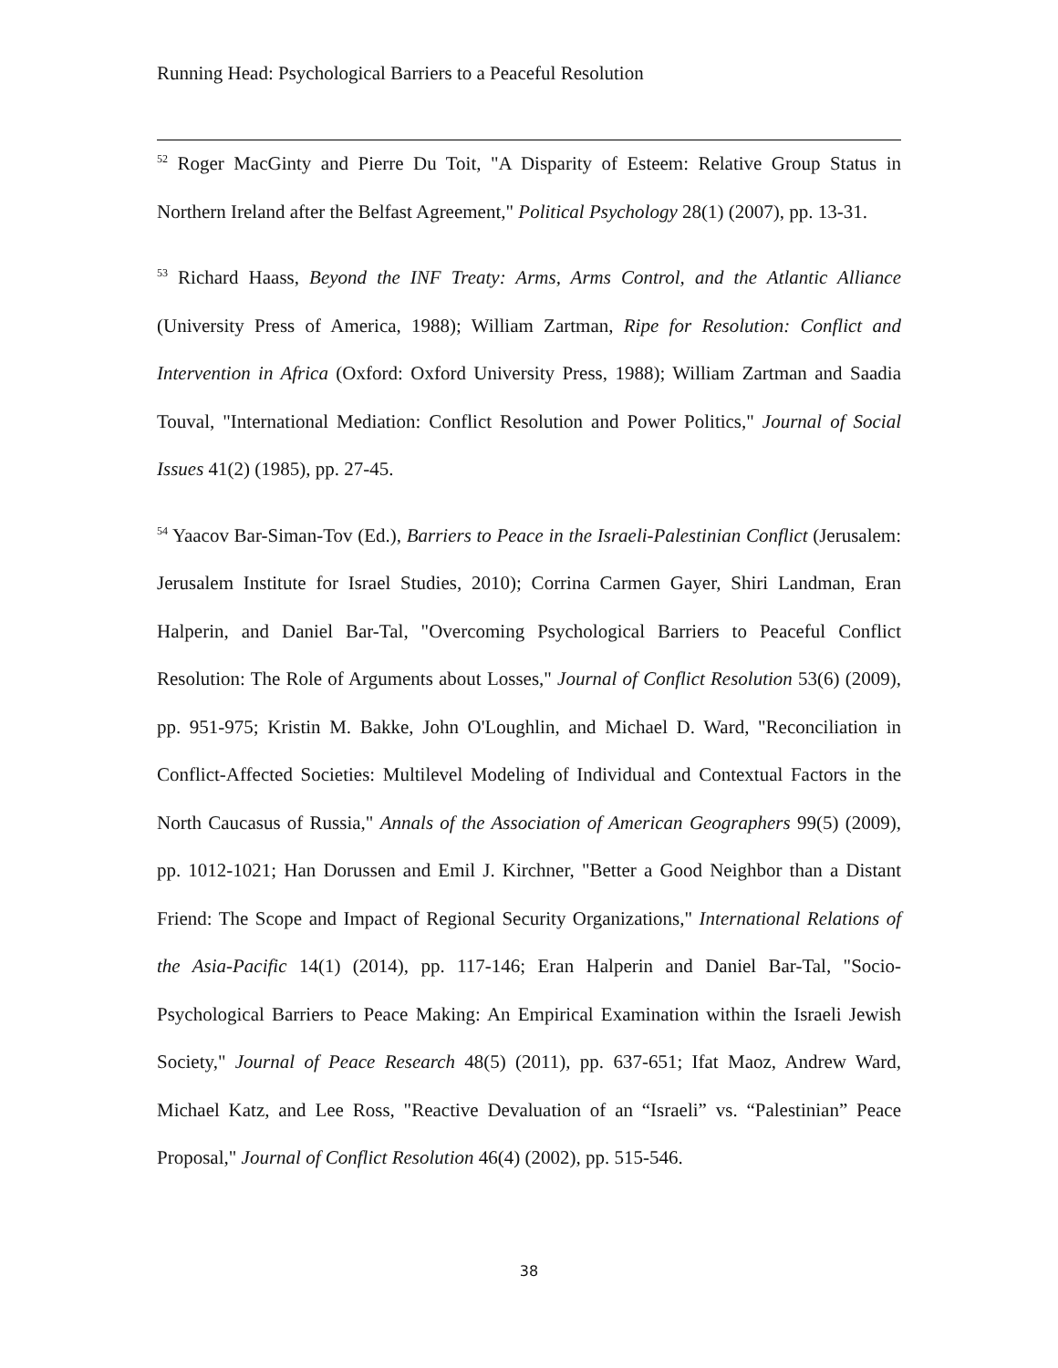Running Head: Psychological Barriers to a Peaceful Resolution
<sup>52</sup> Roger MacGinty and Pierre Du Toit, "A Disparity of Esteem: Relative Group Status in Northern Ireland after the Belfast Agreement," Political Psychology 28(1) (2007), pp. 13-31.
<sup>53</sup> Richard Haass, Beyond the INF Treaty: Arms, Arms Control, and the Atlantic Alliance (University Press of America, 1988); William Zartman, Ripe for Resolution: Conflict and Intervention in Africa (Oxford: Oxford University Press, 1988); William Zartman and Saadia Touval, "International Mediation: Conflict Resolution and Power Politics," Journal of Social Issues 41(2) (1985), pp. 27-45.
<sup>54</sup> Yaacov Bar-Siman-Tov (Ed.), Barriers to Peace in the Israeli-Palestinian Conflict (Jerusalem: Jerusalem Institute for Israel Studies, 2010); Corrina Carmen Gayer, Shiri Landman, Eran Halperin, and Daniel Bar-Tal, "Overcoming Psychological Barriers to Peaceful Conflict Resolution: The Role of Arguments about Losses," Journal of Conflict Resolution 53(6) (2009), pp. 951-975; Kristin M. Bakke, John O'Loughlin, and Michael D. Ward, "Reconciliation in Conflict-Affected Societies: Multilevel Modeling of Individual and Contextual Factors in the North Caucasus of Russia," Annals of the Association of American Geographers 99(5) (2009), pp. 1012-1021; Han Dorussen and Emil J. Kirchner, "Better a Good Neighbor than a Distant Friend: The Scope and Impact of Regional Security Organizations," International Relations of the Asia-Pacific 14(1) (2014), pp. 117-146; Eran Halperin and Daniel Bar-Tal, "Socio-Psychological Barriers to Peace Making: An Empirical Examination within the Israeli Jewish Society," Journal of Peace Research 48(5) (2011), pp. 637-651; Ifat Maoz, Andrew Ward, Michael Katz, and Lee Ross, "Reactive Devaluation of an “Israeli” vs. “Palestinian” Peace Proposal," Journal of Conflict Resolution 46(4) (2002), pp. 515-546.
38